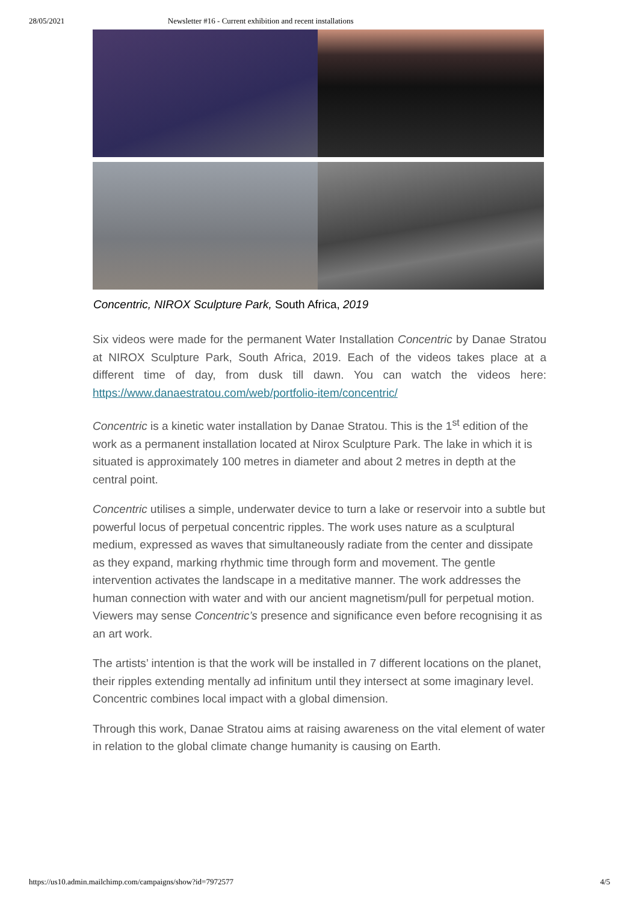28/05/2021 Newsletter #16 - Current exhibition and recent installations
Concentric, NIROX Sculpture Park, South Africa, 2019
Six videos were made for the permanent Water Installation Concentric by Danae Stratou at NIROX Sculpture Park, South Africa, 2019. Each of the videos takes place at a different time of day, from dusk till dawn. You can watch the videos here: https://www.danaestratou.com/web/portfolio-item/concentric/
Concentric is a kinetic water installation by Danae Stratou. This is the 1<sup>st</sup> edition of the work as a permanent installation located at Nirox Sculpture Park. The lake in which it is situated is approximately 100 metres in diameter and about 2 metres in depth at the central point.
Concentric utilises a simple, underwater device to turn a lake or reservoir into a subtle but powerful locus of perpetual concentric ripples. The work uses nature as a sculptural medium, expressed as waves that simultaneously radiate from the center and dissipate as they expand, marking rhythmic time through form and movement. The gentle intervention activates the landscape in a meditative manner. The work addresses the human connection with water and with our ancient magnetism/pull for perpetual motion. Viewers may sense Concentric’s presence and significance even before recognising it as an art work.
The artists’ intention is that the work will be installed in 7 different locations on the planet, their ripples extending mentally ad infinitum until they intersect at some imaginary level. Concentric combines local impact with a global dimension.
Through this work, Danae Stratou aims at raising awareness on the vital element of water in relation to the global climate change humanity is causing on Earth.
https://us10.admin.mailchimp.com/campaigns/show?id=7972577 4/5